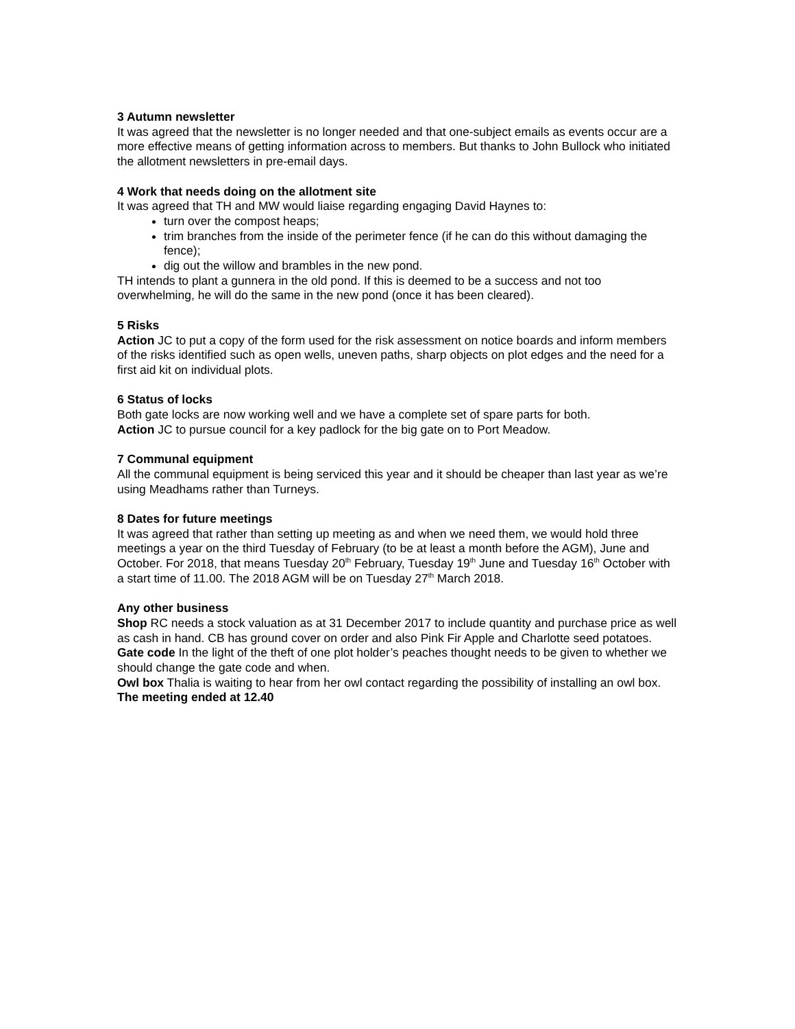3 Autumn newsletter
It was agreed that the newsletter is no longer needed and that one-subject emails as events occur are a more effective means of getting information across to members. But thanks to John Bullock who initiated the allotment newsletters in pre-email days.
4 Work that needs doing on the allotment site
It was agreed that TH and MW would liaise regarding engaging David Haynes to:
turn over the compost heaps;
trim branches from the inside of the perimeter fence (if he can do this without damaging the fence);
dig out the willow and brambles in the new pond.
TH intends to plant a gunnera in the old pond. If this is deemed to be a success and not too overwhelming, he will do the same in the new pond (once it has been cleared).
5 Risks
Action JC to put a copy of the form used for the risk assessment on notice boards and inform members of the risks identified such as open wells, uneven paths, sharp objects on plot edges and the need for a first aid kit on individual plots.
6 Status of locks
Both gate locks are now working well and we have a complete set of spare parts for both.
Action JC to pursue council for a key padlock for the big gate on to Port Meadow.
7 Communal equipment
All the communal equipment is being serviced this year and it should be cheaper than last year as we’re using Meadhams rather than Turneys.
8 Dates for future meetings
It was agreed that rather than setting up meeting as and when we need them, we would hold three meetings a year on the third Tuesday of February (to be at least a month before the AGM), June and October. For 2018, that means Tuesday 20<sup>th</sup> February, Tuesday 19<sup>th</sup> June and Tuesday 16<sup>th</sup> October with a start time of 11.00. The 2018 AGM will be on Tuesday 27<sup>th</sup> March 2018.
Any other business
Shop RC needs a stock valuation as at 31 December 2017 to include quantity and purchase price as well as cash in hand. CB has ground cover on order and also Pink Fir Apple and Charlotte seed potatoes.
Gate code In the light of the theft of one plot holder’s peaches thought needs to be given to whether we should change the gate code and when.
Owl box Thalia is waiting to hear from her owl contact regarding the possibility of installing an owl box.
The meeting ended at 12.40